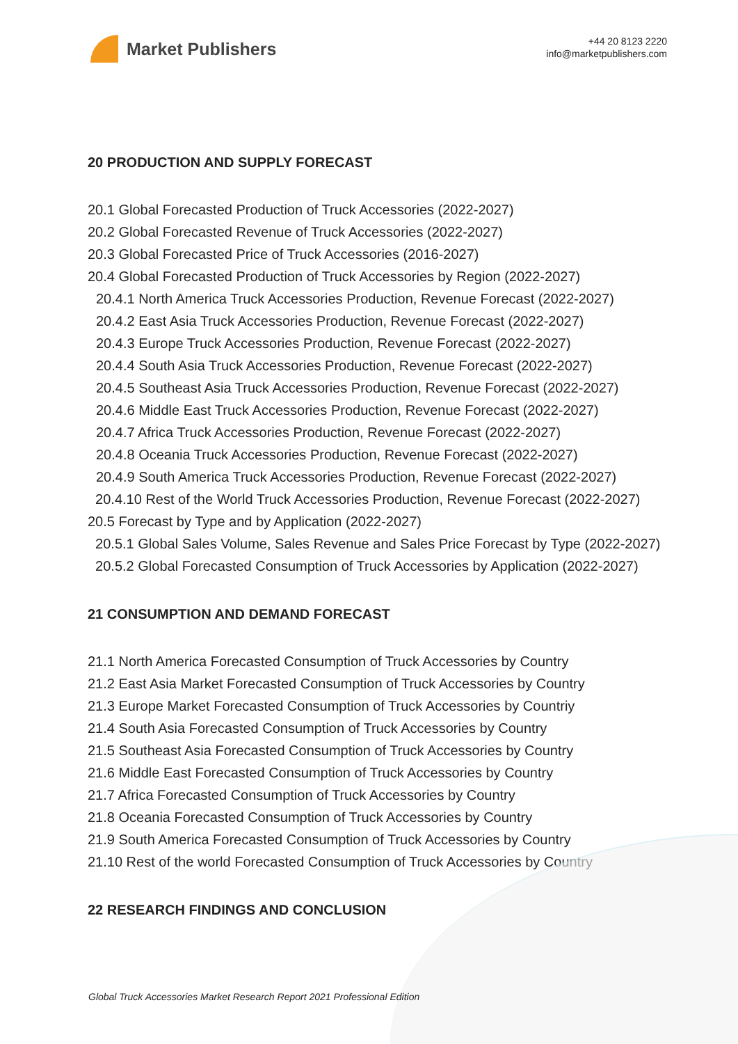Market Publishers
+44 20 8123 2220
info@marketpublishers.com
20 PRODUCTION AND SUPPLY FORECAST
20.1 Global Forecasted Production of Truck Accessories (2022-2027)
20.2 Global Forecasted Revenue of Truck Accessories (2022-2027)
20.3 Global Forecasted Price of Truck Accessories (2016-2027)
20.4 Global Forecasted Production of Truck Accessories by Region (2022-2027)
20.4.1 North America Truck Accessories Production, Revenue Forecast (2022-2027)
20.4.2 East Asia Truck Accessories Production, Revenue Forecast (2022-2027)
20.4.3 Europe Truck Accessories Production, Revenue Forecast (2022-2027)
20.4.4 South Asia Truck Accessories Production, Revenue Forecast (2022-2027)
20.4.5 Southeast Asia Truck Accessories Production, Revenue Forecast (2022-2027)
20.4.6 Middle East Truck Accessories Production, Revenue Forecast (2022-2027)
20.4.7 Africa Truck Accessories Production, Revenue Forecast (2022-2027)
20.4.8 Oceania Truck Accessories Production, Revenue Forecast (2022-2027)
20.4.9 South America Truck Accessories Production, Revenue Forecast (2022-2027)
20.4.10 Rest of the World Truck Accessories Production, Revenue Forecast (2022-2027)
20.5 Forecast by Type and by Application (2022-2027)
20.5.1 Global Sales Volume, Sales Revenue and Sales Price Forecast by Type (2022-2027)
20.5.2 Global Forecasted Consumption of Truck Accessories by Application (2022-2027)
21 CONSUMPTION AND DEMAND FORECAST
21.1 North America Forecasted Consumption of Truck Accessories by Country
21.2 East Asia Market Forecasted Consumption of Truck Accessories by Country
21.3 Europe Market Forecasted Consumption of Truck Accessories by Countriy
21.4 South Asia Forecasted Consumption of Truck Accessories by Country
21.5 Southeast Asia Forecasted Consumption of Truck Accessories by Country
21.6 Middle East Forecasted Consumption of Truck Accessories by Country
21.7 Africa Forecasted Consumption of Truck Accessories by Country
21.8 Oceania Forecasted Consumption of Truck Accessories by Country
21.9 South America Forecasted Consumption of Truck Accessories by Country
21.10 Rest of the world Forecasted Consumption of Truck Accessories by Country
22 RESEARCH FINDINGS AND CONCLUSION
Global Truck Accessories Market Research Report 2021 Professional Edition